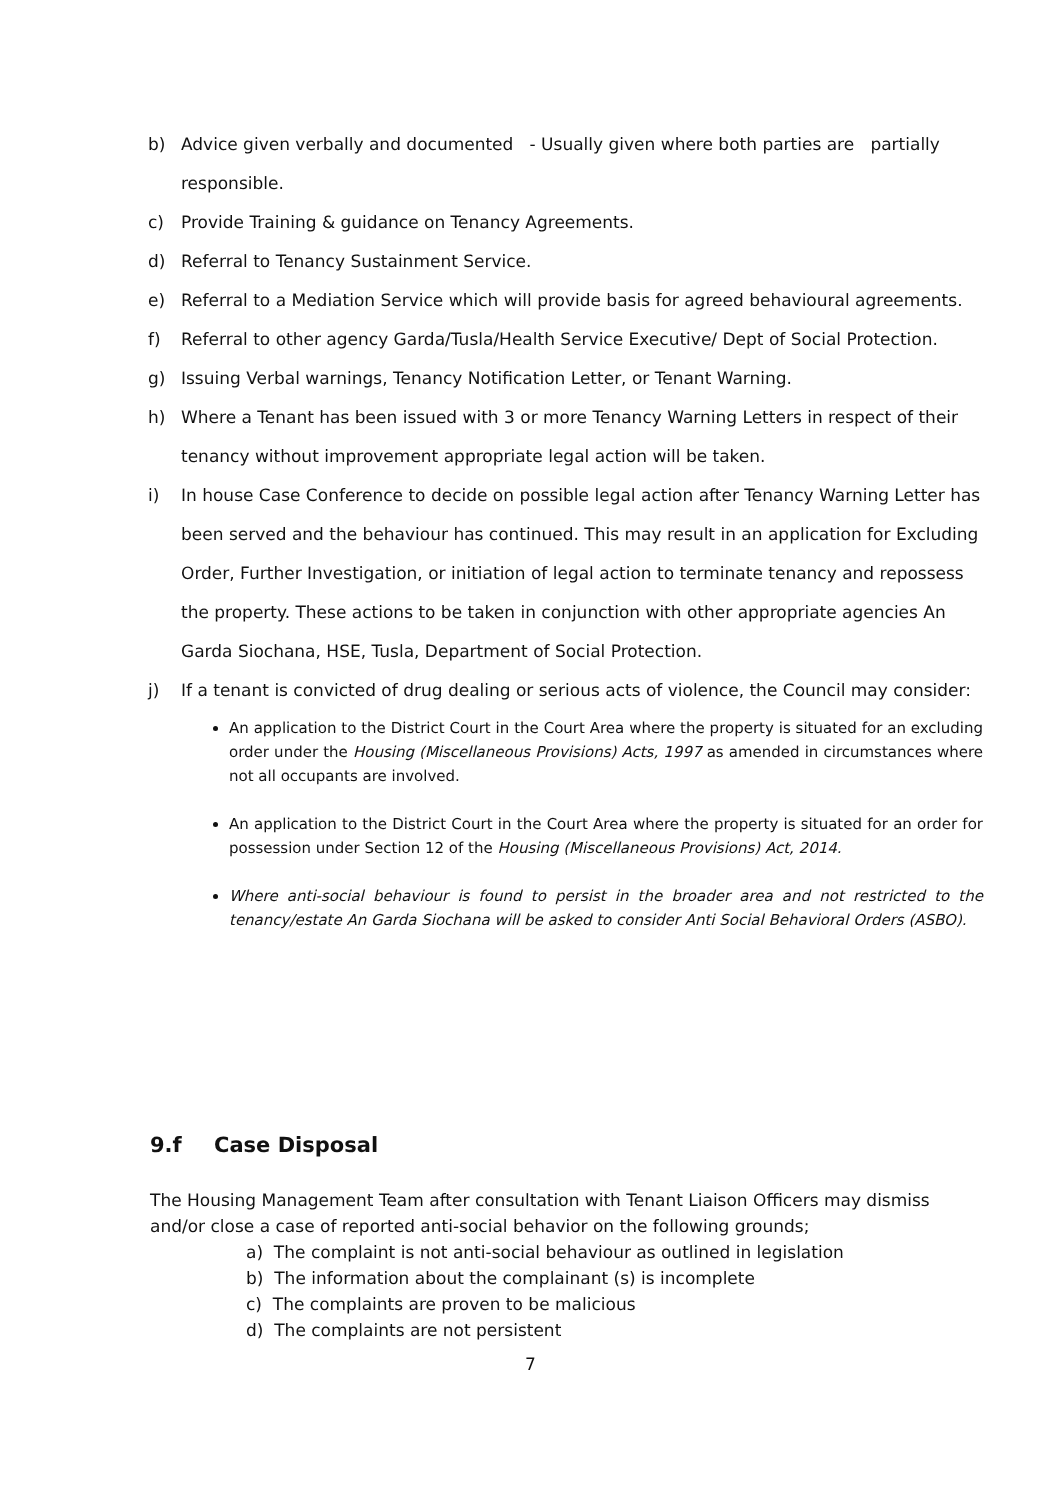b) Advice given verbally and documented - Usually given where both parties are partially responsible.
c) Provide Training & guidance on Tenancy Agreements.
d) Referral to Tenancy Sustainment Service.
e) Referral to a Mediation Service which will provide basis for agreed behavioural agreements.
f) Referral to other agency Garda/Tusla/Health Service Executive/ Dept of Social Protection.
g) Issuing Verbal warnings, Tenancy Notification Letter, or Tenant Warning.
h) Where a Tenant has been issued with 3 or more Tenancy Warning Letters in respect of their tenancy without improvement appropriate legal action will be taken.
i) In house Case Conference to decide on possible legal action after Tenancy Warning Letter has been served and the behaviour has continued. This may result in an application for Excluding Order, Further Investigation, or initiation of legal action to terminate tenancy and repossess the property. These actions to be taken in conjunction with other appropriate agencies An Garda Siochana, HSE, Tusla, Department of Social Protection.
j) If a tenant is convicted of drug dealing or serious acts of violence, the Council may consider:
An application to the District Court in the Court Area where the property is situated for an excluding order under the Housing (Miscellaneous Provisions) Acts, 1997 as amended in circumstances where not all occupants are involved.
An application to the District Court in the Court Area where the property is situated for an order for possession under Section 12 of the Housing (Miscellaneous Provisions) Act, 2014.
Where anti-social behaviour is found to persist in the broader area and not restricted to the tenancy/estate An Garda Siochana will be asked to consider Anti Social Behavioral Orders (ASBO).
9.f Case Disposal
The Housing Management Team after consultation with Tenant Liaison Officers may dismiss and/or close a case of reported anti-social behavior on the following grounds;
a) The complaint is not anti-social behaviour as outlined in legislation
b) The information about the complainant (s) is incomplete
c) The complaints are proven to be malicious
d) The complaints are not persistent
7